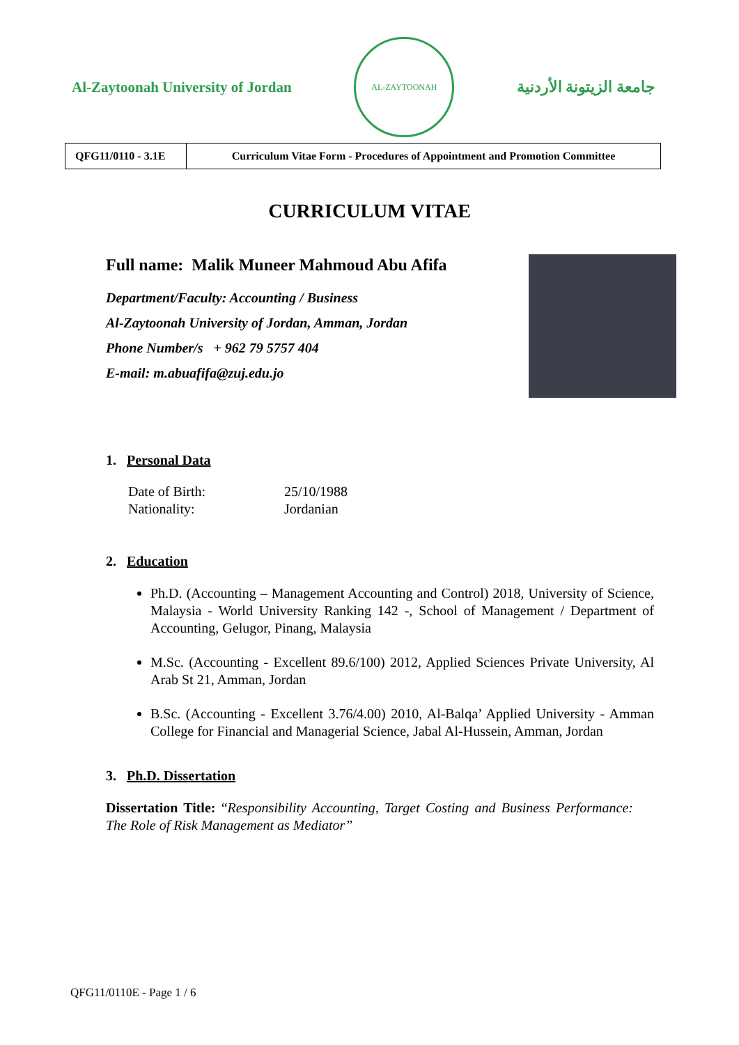Al-Zaytoonah University of Jordan
AL-ZAYTOONAH
جامعة الزيتونة الأردنية
| QFG11/0110 - 3.1E | Curriculum Vitae Form - Procedures of Appointment and Promotion Committee |
CURRICULUM VITAE
Full name: Malik Muneer Mahmoud Abu Afifa
Department/Faculty: Accounting / Business
Al-Zaytoonah University of Jordan, Amman, Jordan
Phone Number/s + 962 79 5757 404
E-mail: m.abuafifa@zuj.edu.jo
1. Personal Data
| Date of Birth: | 25/10/1988 |
| Nationality: | Jordanian |
2. Education
Ph.D. (Accounting – Management Accounting and Control) 2018, University of Science, Malaysia - World University Ranking 142 -, School of Management / Department of Accounting, Gelugor, Pinang, Malaysia
M.Sc. (Accounting - Excellent 89.6/100) 2012, Applied Sciences Private University, Al Arab St 21, Amman, Jordan
B.Sc. (Accounting - Excellent 3.76/4.00) 2010, Al-Balqa’ Applied University - Amman College for Financial and Managerial Science, Jabal Al-Hussein, Amman, Jordan
3. Ph.D. Dissertation
Dissertation Title: “Responsibility Accounting, Target Costing and Business Performance: The Role of Risk Management as Mediator”
QFG11/0110E - Page 1 / 6